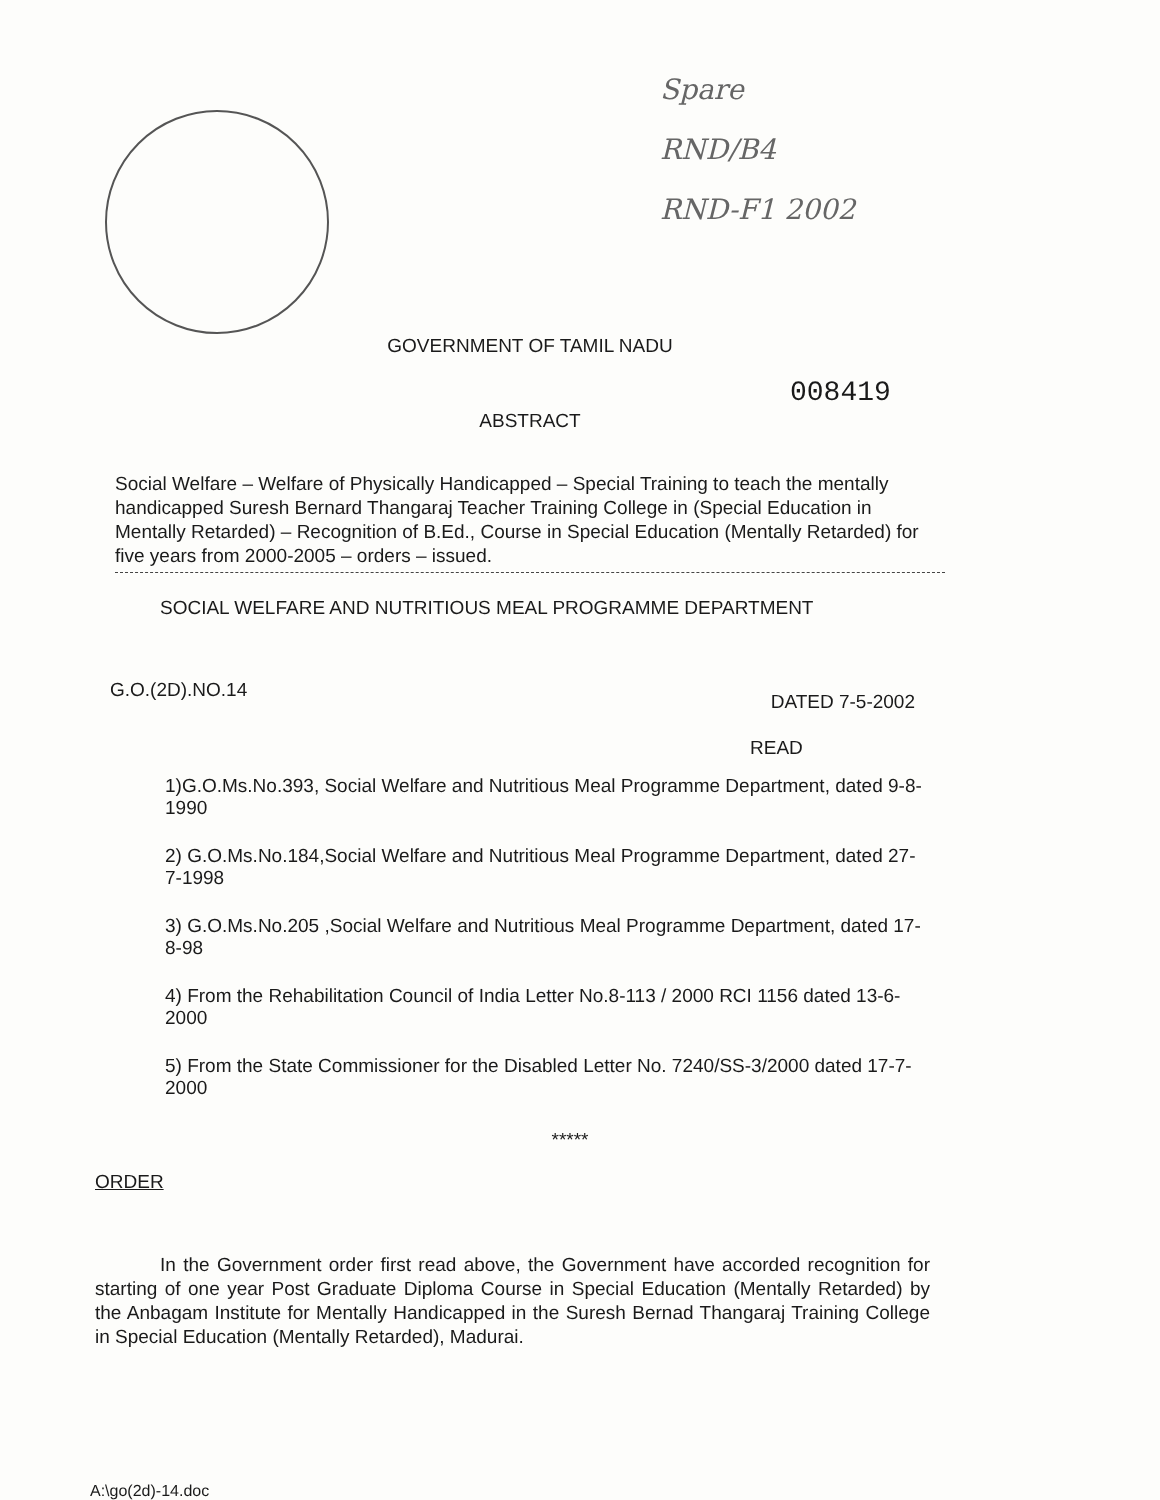Spare
RND/B4
RND-F1 2002
GOVERNMENT OF TAMIL NADU
008419
ABSTRACT
Social Welfare – Welfare of Physically Handicapped – Special Training to teach the mentally handicapped Suresh Bernard Thangaraj Teacher Training College in (Special Education in Mentally Retarded) – Recognition of B.Ed., Course in Special Education (Mentally Retarded) for five years from 2000-2005 – orders – issued.
SOCIAL WELFARE AND NUTRITIOUS MEAL PROGRAMME DEPARTMENT
G.O.(2D).NO.14 DATED 7-5-2002
READ
1)G.O.Ms.No.393, Social Welfare and Nutritious Meal Programme Department, dated 9-8-1990
2) G.O.Ms.No.184,Social Welfare and Nutritious Meal Programme Department, dated 27-7-1998
3) G.O.Ms.No.205 ,Social Welfare and Nutritious Meal Programme Department, dated 17-8-98
4) From the Rehabilitation Council of India Letter No.8-113 / 2000 RCI 1156 dated 13-6-2000
5) From the State Commissioner for the Disabled Letter No. 7240/SS-3/2000 dated 17-7-2000
*****
ORDER
In the Government order first read above, the Government have accorded recognition for starting of one year Post Graduate Diploma Course in Special Education (Mentally Retarded) by the Anbagam Institute for Mentally Handicapped in the Suresh Bernad Thangaraj Training College in Special Education (Mentally Retarded), Madurai.
A:\go(2d)-14.doc